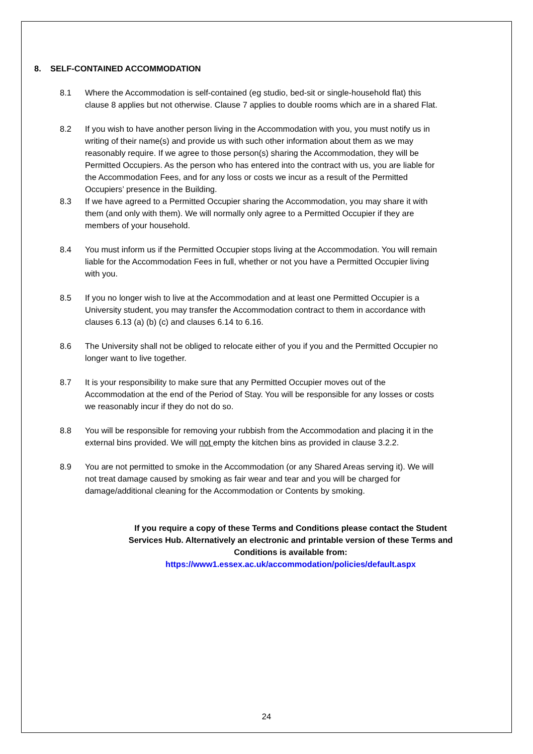8. SELF-CONTAINED ACCOMMODATION
8.1 Where the Accommodation is self-contained (eg studio, bed-sit or single-household flat) this clause 8 applies but not otherwise. Clause 7 applies to double rooms which are in a shared Flat.
8.2 If you wish to have another person living in the Accommodation with you, you must notify us in writing of their name(s) and provide us with such other information about them as we may reasonably require. If we agree to those person(s) sharing the Accommodation, they will be Permitted Occupiers. As the person who has entered into the contract with us, you are liable for the Accommodation Fees, and for any loss or costs we incur as a result of the Permitted Occupiers’ presence in the Building.
8.3 If we have agreed to a Permitted Occupier sharing the Accommodation, you may share it with them (and only with them). We will normally only agree to a Permitted Occupier if they are members of your household.
8.4 You must inform us if the Permitted Occupier stops living at the Accommodation. You will remain liable for the Accommodation Fees in full, whether or not you have a Permitted Occupier living with you.
8.5 If you no longer wish to live at the Accommodation and at least one Permitted Occupier is a University student, you may transfer the Accommodation contract to them in accordance with clauses 6.13 (a) (b) (c) and clauses 6.14 to 6.16.
8.6 The University shall not be obliged to relocate either of you if you and the Permitted Occupier no longer want to live together.
8.7 It is your responsibility to make sure that any Permitted Occupier moves out of the Accommodation at the end of the Period of Stay. You will be responsible for any losses or costs we reasonably incur if they do not do so.
8.8 You will be responsible for removing your rubbish from the Accommodation and placing it in the external bins provided. We will not empty the kitchen bins as provided in clause 3.2.2.
8.9 You are not permitted to smoke in the Accommodation (or any Shared Areas serving it). We will not treat damage caused by smoking as fair wear and tear and you will be charged for damage/additional cleaning for the Accommodation or Contents by smoking.
If you require a copy of these Terms and Conditions please contact the Student Services Hub. Alternatively an electronic and printable version of these Terms and Conditions is available from:
https://www1.essex.ac.uk/accommodation/policies/default.aspx
24